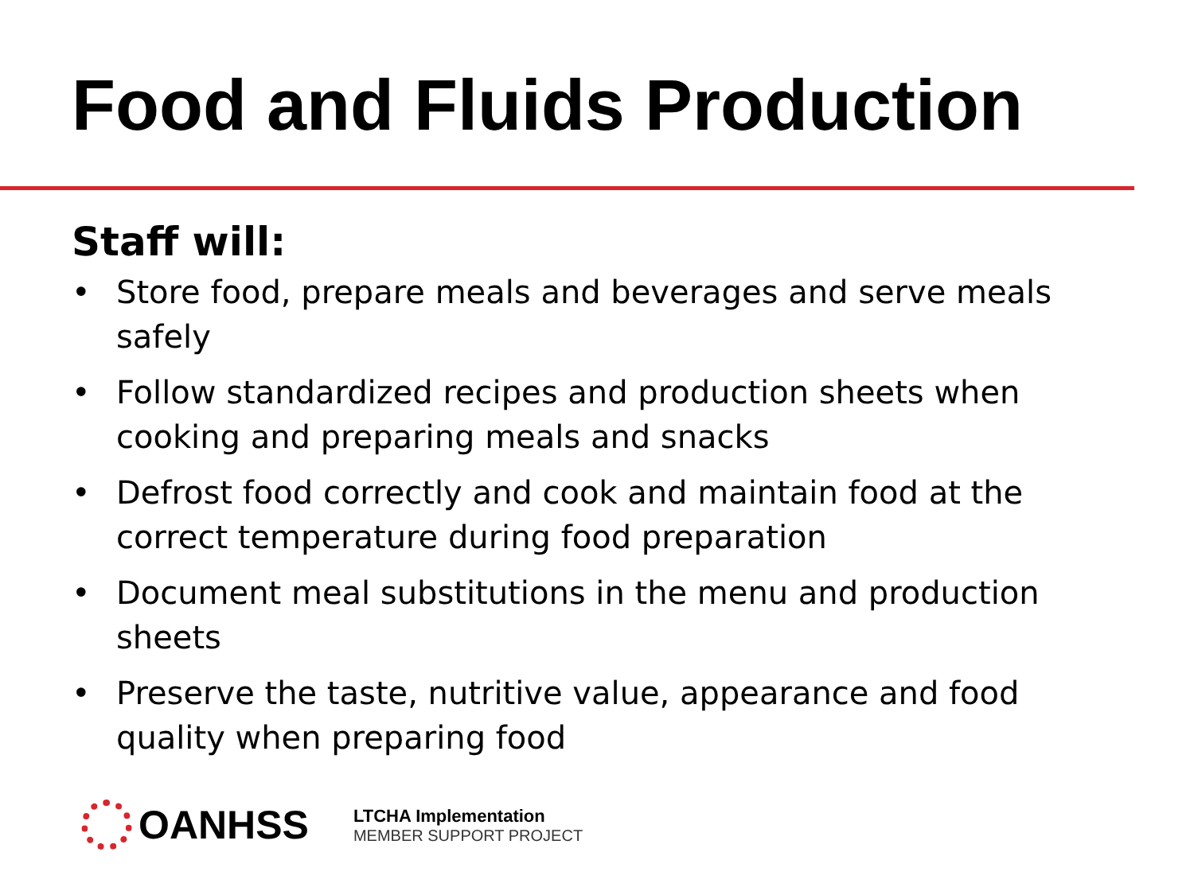Food and Fluids Production
Staff will:
• Store food, prepare meals and beverages and serve meals safely
• Follow standardized recipes and production sheets when cooking and preparing meals and snacks
• Defrost food correctly and cook and maintain food at the correct temperature during food preparation
• Document meal substitutions in the menu and production sheets
• Preserve the taste, nutritive value, appearance and food quality when preparing food
OANHSS
LTCHA Implementation
MEMBER SUPPORT PROJECT